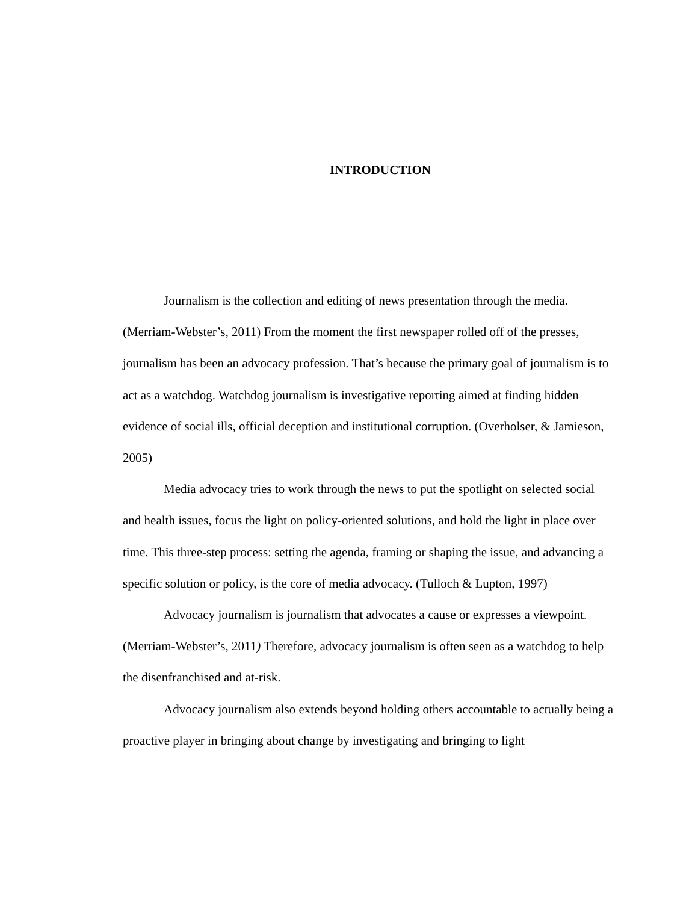INTRODUCTION
Journalism is the collection and editing of news presentation through the media. (Merriam-Webster’s, 2011) From the moment the first newspaper rolled off of the presses, journalism has been an advocacy profession. That’s because the primary goal of journalism is to act as a watchdog. Watchdog journalism is investigative reporting aimed at finding hidden evidence of social ills, official deception and institutional corruption. (Overholser, & Jamieson, 2005)
Media advocacy tries to work through the news to put the spotlight on selected social and health issues, focus the light on policy-oriented solutions, and hold the light in place over time. This three-step process: setting the agenda, framing or shaping the issue, and advancing a specific solution or policy, is the core of media advocacy. (Tulloch & Lupton, 1997)
Advocacy journalism is journalism that advocates a cause or expresses a viewpoint. (Merriam-Webster’s, 2011) Therefore, advocacy journalism is often seen as a watchdog to help the disenfranchised and at-risk.
Advocacy journalism also extends beyond holding others accountable to actually being a proactive player in bringing about change by investigating and bringing to light